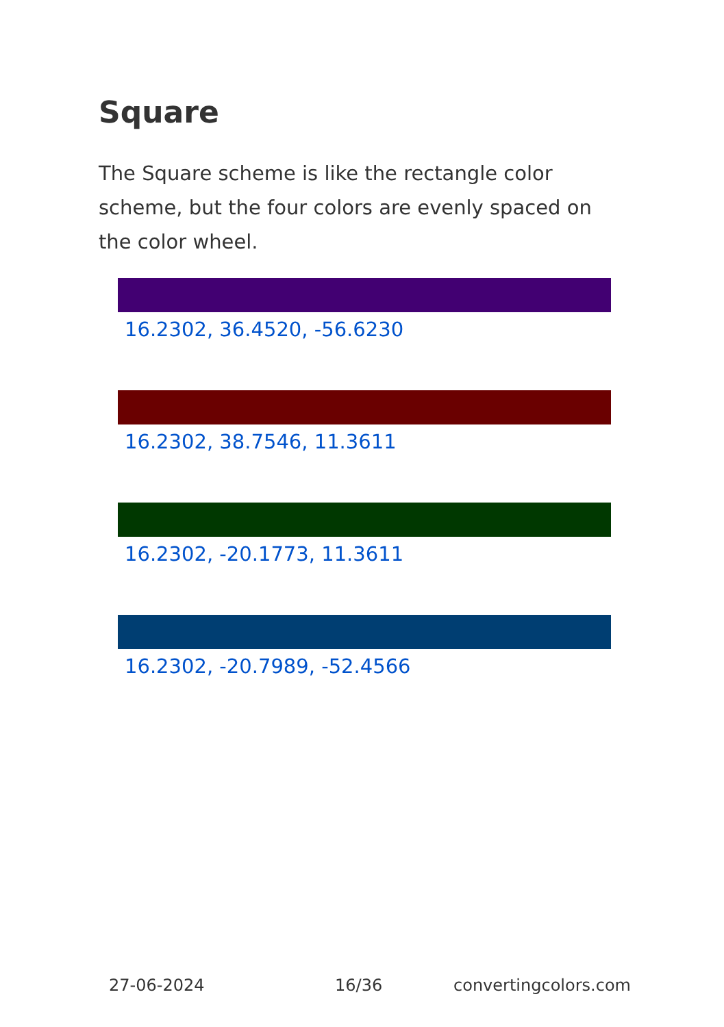Square
The Square scheme is like the rectangle color scheme, but the four colors are evenly spaced on the color wheel.
16.2302, 36.4520, -56.6230
16.2302, 38.7546, 11.3611
16.2302, -20.1773, 11.3611
16.2302, -20.7989, -52.4566
27-06-2024 16/36 convertingcolors.com